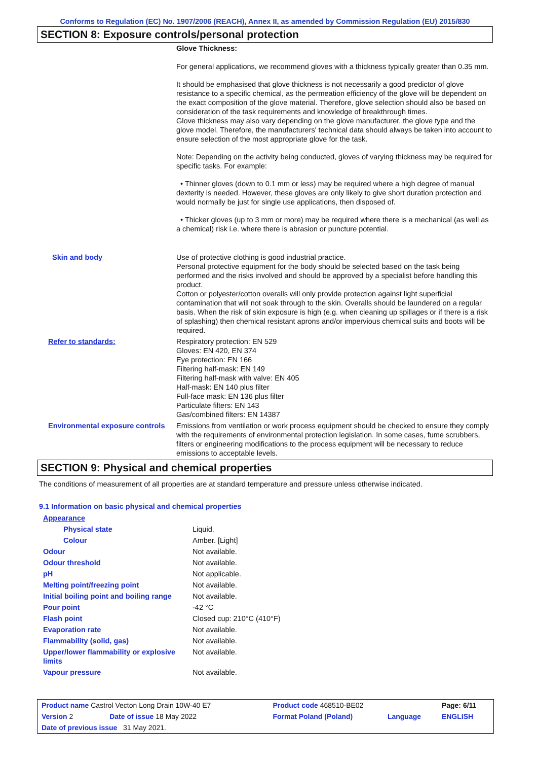Conforms to Regulation (EC) No. 1907/2006 (REACH), Annex II, as amended by Commission Regulation (EU) 2015/830
SECTION 8: Exposure controls/personal protection
| | Glove Thickness: For general applications, we recommend gloves with a thickness typically greater than 0.35 mm. It should be emphasised that glove thickness is not necessarily a good predictor of glove resistance to a specific chemical, as the permeation efficiency of the glove will be dependent on the exact composition of the glove material. Therefore, glove selection should also be based on consideration of the task requirements and knowledge of breakthrough times. Glove thickness may also vary depending on the glove manufacturer, the glove type and the glove model. Therefore, the manufacturers' technical data should always be taken into account to ensure selection of the most appropriate glove for the task. Note: Depending on the activity being conducted, gloves of varying thickness may be required for specific tasks. For example: • Thinner gloves (down to 0.1 mm or less) may be required where a high degree of manual dexterity is needed. However, these gloves are only likely to give short duration protection and would normally be just for single use applications, then disposed of. • Thicker gloves (up to 3 mm or more) may be required where there is a mechanical (as well as a chemical) risk i.e. where there is abrasion or puncture potential. |
| Skin and body | Use of protective clothing is good industrial practice. Personal protective equipment for the body should be selected based on the task being performed and the risks involved and should be approved by a specialist before handling this product. Cotton or polyester/cotton overalls will only provide protection against light superficial contamination that will not soak through to the skin. Overalls should be laundered on a regular basis. When the risk of skin exposure is high (e.g. when cleaning up spillages or if there is a risk of splashing) then chemical resistant aprons and/or impervious chemical suits and boots will be required. |
| Refer to standards: | Respiratory protection: EN 529 Gloves: EN 420, EN 374 Eye protection: EN 166 Filtering half-mask: EN 149 Filtering half-mask with valve: EN 405 Half-mask: EN 140 plus filter Full-face mask: EN 136 plus filter Particulate filters: EN 143 Gas/combined filters: EN 14387 |
| Environmental exposure controls | Emissions from ventilation or work process equipment should be checked to ensure they comply with the requirements of environmental protection legislation. In some cases, fume scrubbers, filters or engineering modifications to the process equipment will be necessary to reduce emissions to acceptable levels. |
SECTION 9: Physical and chemical properties
The conditions of measurement of all properties are at standard temperature and pressure unless otherwise indicated.
9.1 Information on basic physical and chemical properties
| Appearance | |
| Physical state | Liquid. |
| Colour | Amber. [Light] |
| Odour | Not available. |
| Odour threshold | Not available. |
| pH | Not applicable. |
| Melting point/freezing point | Not available. |
| Initial boiling point and boiling range | Not available. |
| Pour point | -42 °C |
| Flash point | Closed cup: 210°C (410°F) |
| Evaporation rate | Not available. |
| Flammability (solid, gas) | Not available. |
| Upper/lower flammability or explosive limits | Not available. |
| Vapour pressure | Not available. |
| Product name Castrol Vecton Long Drain 10W-40 E7 | | Product code 468510-BE02 | | Page: 6/11 |
| Version 2 | Date of issue 18 May 2022 | Format Poland (Poland) | Language | ENGLISH |
| Date of previous issue 31 May 2021. | | | | |